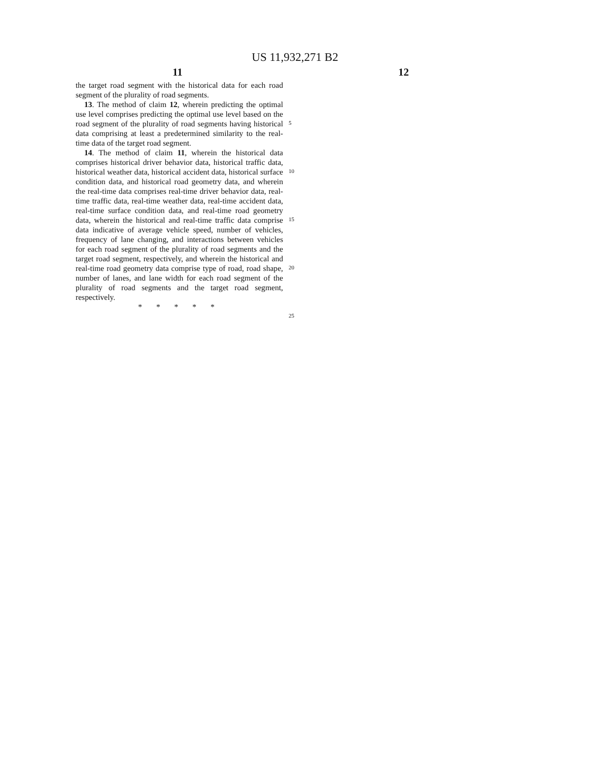US 11,932,271 B2
11 12
the target road segment with the historical data for each road segment of the plurality of road segments.
13. The method of claim 12, wherein predicting the optimal use level comprises predicting the optimal use level based on the road segment of the plurality of road segments having historical data comprising at least a predetermined similarity to the real-time data of the target road segment.
14. The method of claim 11, wherein the historical data comprises historical driver behavior data, historical traffic data, historical weather data, historical accident data, historical surface condition data, and historical road geometry data, and wherein the real-time data comprises real-time driver behavior data, real-time traffic data, real-time weather data, real-time accident data, real-time surface condition data, and real-time road geometry data, wherein the historical and real-time traffic data comprise data indicative of average vehicle speed, number of vehicles, frequency of lane changing, and interactions between vehicles for each road segment of the plurality of road segments and the target road segment, respectively, and wherein the historical and real-time road geometry data comprise type of road, road shape, number of lanes, and lane width for each road segment of the plurality of road segments and the target road segment, respectively.
* * * * *
5
10
15
20
25